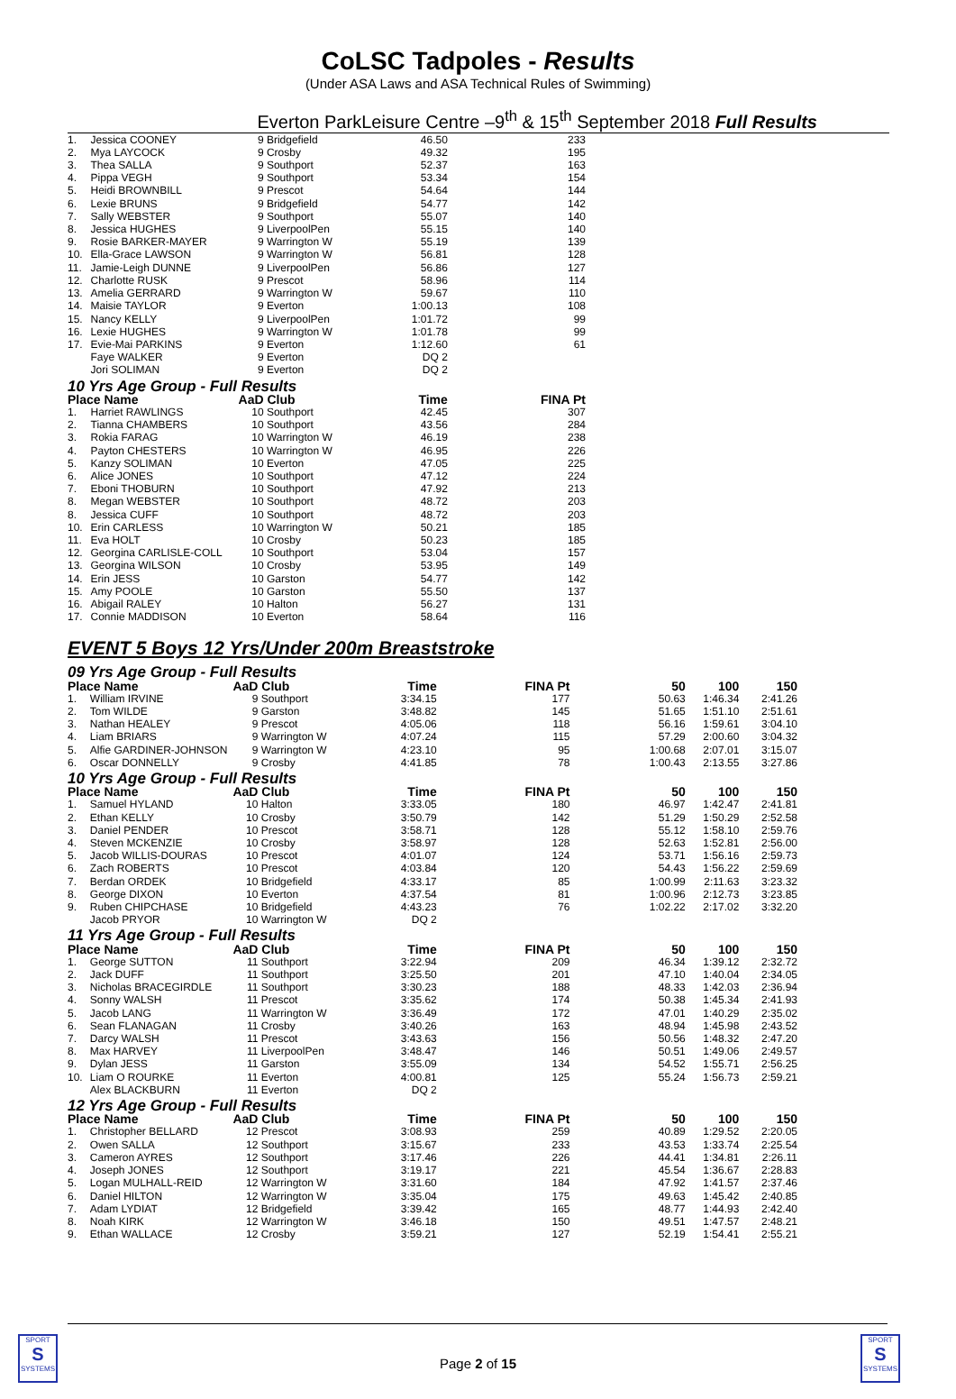CoLSC Tadpoles - Results
(Under ASA Laws and ASA Technical Rules of Swimming)
Everton ParkLeisure Centre –9<sup>th</sup> & 15<sup>th</sup> September 2018 Full Results
| 1. | Jessica COONEY | 9 | Bridgefield | 46.50 | 233 | | | |
| 2. | Mya LAYCOCK | 9 | Crosby | 49.32 | 195 | | | |
| 3. | Thea SALLA | 9 | Southport | 52.37 | 163 | | | |
| 4. | Pippa VEGH | 9 | Southport | 53.34 | 154 | | | |
| 5. | Heidi BROWNBILL | 9 | Prescot | 54.64 | 144 | | | |
| 6. | Lexie BRUNS | 9 | Bridgefield | 54.77 | 142 | | | |
| 7. | Sally WEBSTER | 9 | Southport | 55.07 | 140 | | | |
| 8. | Jessica HUGHES | 9 | LiverpoolPen | 55.15 | 140 | | | |
| 9. | Rosie BARKER-MAYER | 9 | Warrington W | 55.19 | 139 | | | |
| 10. | Ella-Grace LAWSON | 9 | Warrington W | 56.81 | 128 | | | |
| 11. | Jamie-Leigh DUNNE | 9 | LiverpoolPen | 56.86 | 127 | | | |
| 12. | Charlotte RUSK | 9 | Prescot | 58.96 | 114 | | | |
| 13. | Amelia GERRARD | 9 | Warrington W | 59.67 | 110 | | | |
| 14. | Maisie TAYLOR | 9 | Everton | 1:00.13 | 108 | | | |
| 15. | Nancy KELLY | 9 | LiverpoolPen | 1:01.72 | 99 | | | |
| 16. | Lexie HUGHES | 9 | Warrington W | 1:01.78 | 99 | | | |
| 17. | Evie-Mai PARKINS | 9 | Everton | 1:12.60 | 61 | | | |
| | Faye WALKER | 9 | Everton | DQ 2 | | | | |
| | Jori SOLIMAN | 9 | Everton | DQ 2 | | | | |
| 10 Yrs Age Group - Full Results | | | | | | | | |
| Place Name | | AaD | Club | Time | FINA Pt | | | |
| 1. | Harriet RAWLINGS | 10 | Southport | 42.45 | 307 | | | |
| 2. | Tianna CHAMBERS | 10 | Southport | 43.56 | 284 | | | |
| 3. | Rokia FARAG | 10 | Warrington W | 46.19 | 238 | | | |
| 4. | Payton CHESTERS | 10 | Warrington W | 46.95 | 226 | | | |
| 5. | Kanzy SOLIMAN | 10 | Everton | 47.05 | 225 | | | |
| 6. | Alice JONES | 10 | Southport | 47.12 | 224 | | | |
| 7. | Eboni THOBURN | 10 | Southport | 47.92 | 213 | | | |
| 8. | Megan WEBSTER | 10 | Southport | 48.72 | 203 | | | |
| 8. | Jessica CUFF | 10 | Southport | 48.72 | 203 | | | |
| 10. | Erin CARLESS | 10 | Warrington W | 50.21 | 185 | | | |
| 11. | Eva HOLT | 10 | Crosby | 50.23 | 185 | | | |
| 12. | Georgina CARLISLE-COLL | 10 | Southport | 53.04 | 157 | | | |
| 13. | Georgina WILSON | 10 | Crosby | 53.95 | 149 | | | |
| 14. | Erin JESS | 10 | Garston | 54.77 | 142 | | | |
| 15. | Amy POOLE | 10 | Garston | 55.50 | 137 | | | |
| 16. | Abigail RALEY | 10 | Halton | 56.27 | 131 | | | |
| 17. | Connie MADDISON | 10 | Everton | 58.64 | 116 | | | |
EVENT 5 Boys 12 Yrs/Under 200m Breaststroke
| 09 Yrs Age Group - Full Results | | | | | | | | |
| Place Name | | AaD | Club | Time | FINA Pt | 50 | 100 | 150 |
| 1. | William IRVINE | 9 | Southport | 3:34.15 | 177 | 50.63 | 1:46.34 | 2:41.26 |
| 2. | Tom WILDE | 9 | Garston | 3:48.82 | 145 | 51.65 | 1:51.10 | 2:51.61 |
| 3. | Nathan HEALEY | 9 | Prescot | 4:05.06 | 118 | 56.16 | 1:59.61 | 3:04.10 |
| 4. | Liam BRIARS | 9 | Warrington W | 4:07.24 | 115 | 57.29 | 2:00.60 | 3:04.32 |
| 5. | Alfie GARDINER-JOHNSON | 9 | Warrington W | 4:23.10 | 95 | 1:00.68 | 2:07.01 | 3:15.07 |
| 6. | Oscar DONNELLY | 9 | Crosby | 4:41.85 | 78 | 1:00.43 | 2:13.55 | 3:27.86 |
| 10 Yrs Age Group - Full Results | | | | | | | | |
| Place Name | | AaD | Club | Time | FINA Pt | 50 | 100 | 150 |
| 1. | Samuel HYLAND | 10 | Halton | 3:33.05 | 180 | 46.97 | 1:42.47 | 2:41.81 |
| 2. | Ethan KELLY | 10 | Crosby | 3:50.79 | 142 | 51.29 | 1:50.29 | 2:52.58 |
| 3. | Daniel PENDER | 10 | Prescot | 3:58.71 | 128 | 55.12 | 1:58.10 | 2:59.76 |
| 4. | Steven MCKENZIE | 10 | Crosby | 3:58.97 | 128 | 52.63 | 1:52.81 | 2:56.00 |
| 5. | Jacob WILLIS-DOURAS | 10 | Prescot | 4:01.07 | 124 | 53.71 | 1:56.16 | 2:59.73 |
| 6. | Zach ROBERTS | 10 | Prescot | 4:03.84 | 120 | 54.43 | 1:56.22 | 2:59.69 |
| 7. | Berdan ORDEK | 10 | Bridgefield | 4:33.17 | 85 | 1:00.99 | 2:11.63 | 3:23.32 |
| 8. | George DIXON | 10 | Everton | 4:37.54 | 81 | 1:00.96 | 2:12.73 | 3:23.85 |
| 9. | Ruben CHIPCHASE | 10 | Bridgefield | 4:43.23 | 76 | 1:02.22 | 2:17.02 | 3:32.20 |
| | Jacob PRYOR | 10 | Warrington W | DQ 2 | | | | |
| 11 Yrs Age Group - Full Results | | | | | | | | |
| Place Name | | AaD | Club | Time | FINA Pt | 50 | 100 | 150 |
| 1. | George SUTTON | 11 | Southport | 3:22.94 | 209 | 46.34 | 1:39.12 | 2:32.72 |
| 2. | Jack DUFF | 11 | Southport | 3:25.50 | 201 | 47.10 | 1:40.04 | 2:34.05 |
| 3. | Nicholas BRACEGIRDLE | 11 | Southport | 3:30.23 | 188 | 48.33 | 1:42.03 | 2:36.94 |
| 4. | Sonny WALSH | 11 | Prescot | 3:35.62 | 174 | 50.38 | 1:45.34 | 2:41.93 |
| 5. | Jacob LANG | 11 | Warrington W | 3:36.49 | 172 | 47.01 | 1:40.29 | 2:35.02 |
| 6. | Sean FLANAGAN | 11 | Crosby | 3:40.26 | 163 | 48.94 | 1:45.98 | 2:43.52 |
| 7. | Darcy WALSH | 11 | Prescot | 3:43.63 | 156 | 50.56 | 1:48.32 | 2:47.20 |
| 8. | Max HARVEY | 11 | LiverpoolPen | 3:48.47 | 146 | 50.51 | 1:49.06 | 2:49.57 |
| 9. | Dylan JESS | 11 | Garston | 3:55.09 | 134 | 54.52 | 1:55.71 | 2:56.25 |
| 10. | Liam O ROURKE | 11 | Everton | 4:00.81 | 125 | 55.24 | 1:56.73 | 2:59.21 |
| | Alex BLACKBURN | 11 | Everton | DQ 2 | | | | |
| 12 Yrs Age Group - Full Results | | | | | | | | |
| Place Name | | AaD | Club | Time | FINA Pt | 50 | 100 | 150 |
| 1. | Christopher BELLARD | 12 | Prescot | 3:08.93 | 259 | 40.89 | 1:29.52 | 2:20.05 |
| 2. | Owen SALLA | 12 | Southport | 3:15.67 | 233 | 43.53 | 1:33.74 | 2:25.54 |
| 3. | Cameron AYRES | 12 | Southport | 3:17.46 | 226 | 44.41 | 1:34.81 | 2:26.11 |
| 4. | Joseph JONES | 12 | Southport | 3:19.17 | 221 | 45.54 | 1:36.67 | 2:28.83 |
| 5. | Logan MULHALL-REID | 12 | Warrington W | 3:31.60 | 184 | 47.92 | 1:41.57 | 2:37.46 |
| 6. | Daniel HILTON | 12 | Warrington W | 3:35.04 | 175 | 49.63 | 1:45.42 | 2:40.85 |
| 7. | Adam LYDIAT | 12 | Bridgefield | 3:39.42 | 165 | 48.77 | 1:44.93 | 2:42.40 |
| 8. | Noah KIRK | 12 | Warrington W | 3:46.18 | 150 | 49.51 | 1:47.57 | 2:48.21 |
| 9. | Ethan WALLACE | 12 | Crosby | 3:59.21 | 127 | 52.19 | 1:54.41 | 2:55.21 |
SPORT
S
SYSTEMS
Page 2 of 15
SPORT
S
SYSTEMS